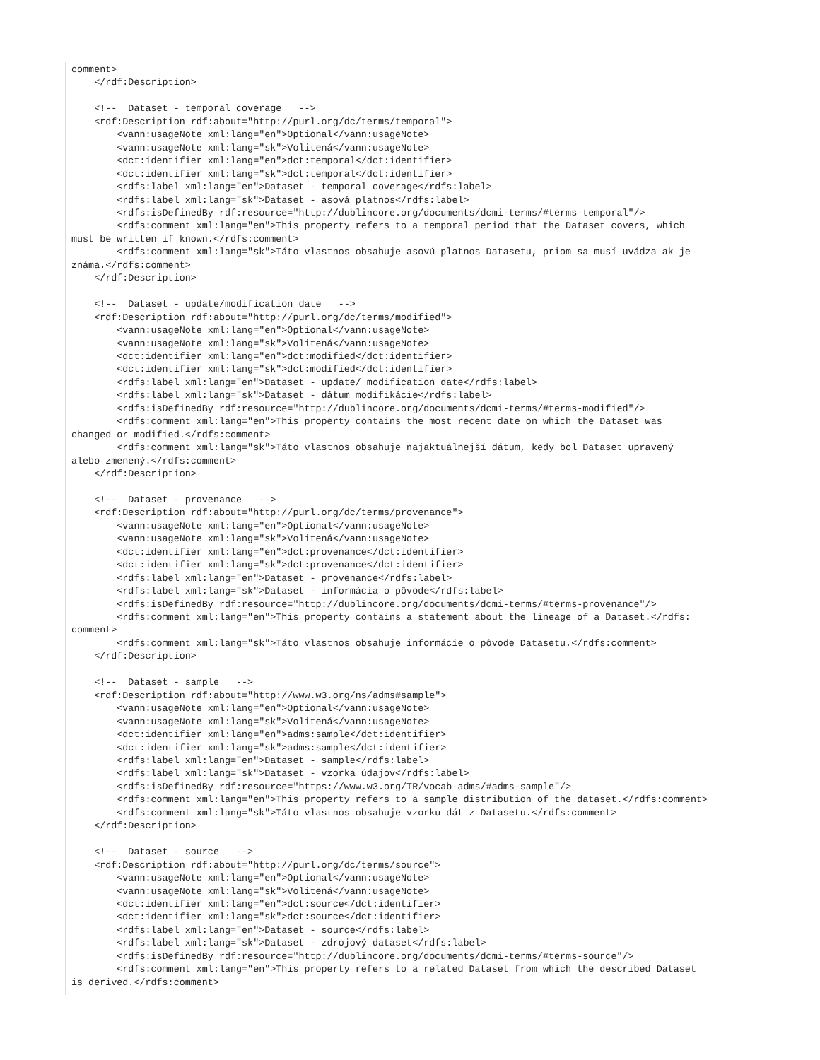comment>
    </rdf:Description>

    <!--  Dataset - temporal coverage   -->
    <rdf:Description rdf:about="http://purl.org/dc/terms/temporal">
        <vann:usageNote xml:lang="en">Optional</vann:usageNote>
        <vann:usageNote xml:lang="sk">Volitená</vann:usageNote>
        <dct:identifier xml:lang="en">dct:temporal</dct:identifier>
        <dct:identifier xml:lang="sk">dct:temporal</dct:identifier>
        <rdfs:label xml:lang="en">Dataset - temporal coverage</rdfs:label>
        <rdfs:label xml:lang="sk">Dataset - asová platnos</rdfs:label>
        <rdfs:isDefinedBy rdf:resource="http://dublincore.org/documents/dcmi-terms/#terms-temporal"/>
        <rdfs:comment xml:lang="en">This property refers to a temporal period that the Dataset covers, which
must be written if known.</rdfs:comment>
        <rdfs:comment xml:lang="sk">Táto vlastnos obsahuje asovú platnos Datasetu, priom sa musí uvádza ak je
známa.</rdfs:comment>
    </rdf:Description>

    <!--  Dataset - update/modification date   -->
    <rdf:Description rdf:about="http://purl.org/dc/terms/modified">
        <vann:usageNote xml:lang="en">Optional</vann:usageNote>
        <vann:usageNote xml:lang="sk">Volitená</vann:usageNote>
        <dct:identifier xml:lang="en">dct:modified</dct:identifier>
        <dct:identifier xml:lang="sk">dct:modified</dct:identifier>
        <rdfs:label xml:lang="en">Dataset - update/ modification date</rdfs:label>
        <rdfs:label xml:lang="sk">Dataset - dátum modifikácie</rdfs:label>
        <rdfs:isDefinedBy rdf:resource="http://dublincore.org/documents/dcmi-terms/#terms-modified"/>
        <rdfs:comment xml:lang="en">This property contains the most recent date on which the Dataset was
changed or modified.</rdfs:comment>
        <rdfs:comment xml:lang="sk">Táto vlastnos obsahuje najaktuálnejší dátum, kedy bol Dataset upravený
alebo zmenený.</rdfs:comment>
    </rdf:Description>

    <!--  Dataset - provenance   -->
    <rdf:Description rdf:about="http://purl.org/dc/terms/provenance">
        <vann:usageNote xml:lang="en">Optional</vann:usageNote>
        <vann:usageNote xml:lang="sk">Volitená</vann:usageNote>
        <dct:identifier xml:lang="en">dct:provenance</dct:identifier>
        <dct:identifier xml:lang="sk">dct:provenance</dct:identifier>
        <rdfs:label xml:lang="en">Dataset - provenance</rdfs:label>
        <rdfs:label xml:lang="sk">Dataset - informácia o pôvode</rdfs:label>
        <rdfs:isDefinedBy rdf:resource="http://dublincore.org/documents/dcmi-terms/#terms-provenance"/>
        <rdfs:comment xml:lang="en">This property contains a statement about the lineage of a Dataset.</rdfs:
comment>
        <rdfs:comment xml:lang="sk">Táto vlastnos obsahuje informácie o pôvode Datasetu.</rdfs:comment>
    </rdf:Description>

    <!--  Dataset - sample   -->
    <rdf:Description rdf:about="http://www.w3.org/ns/adms#sample">
        <vann:usageNote xml:lang="en">Optional</vann:usageNote>
        <vann:usageNote xml:lang="sk">Volitená</vann:usageNote>
        <dct:identifier xml:lang="en">adms:sample</dct:identifier>
        <dct:identifier xml:lang="sk">adms:sample</dct:identifier>
        <rdfs:label xml:lang="en">Dataset - sample</rdfs:label>
        <rdfs:label xml:lang="sk">Dataset - vzorka údajov</rdfs:label>
        <rdfs:isDefinedBy rdf:resource="https://www.w3.org/TR/vocab-adms/#adms-sample"/>
        <rdfs:comment xml:lang="en">This property refers to a sample distribution of the dataset.</rdfs:comment>
        <rdfs:comment xml:lang="sk">Táto vlastnos obsahuje vzorku dát z Datasetu.</rdfs:comment>
    </rdf:Description>

    <!--  Dataset - source   -->
    <rdf:Description rdf:about="http://purl.org/dc/terms/source">
        <vann:usageNote xml:lang="en">Optional</vann:usageNote>
        <vann:usageNote xml:lang="sk">Volitená</vann:usageNote>
        <dct:identifier xml:lang="en">dct:source</dct:identifier>
        <dct:identifier xml:lang="sk">dct:source</dct:identifier>
        <rdfs:label xml:lang="en">Dataset - source</rdfs:label>
        <rdfs:label xml:lang="sk">Dataset - zdrojový dataset</rdfs:label>
        <rdfs:isDefinedBy rdf:resource="http://dublincore.org/documents/dcmi-terms/#terms-source"/>
        <rdfs:comment xml:lang="en">This property refers to a related Dataset from which the described Dataset
is derived.</rdfs:comment>